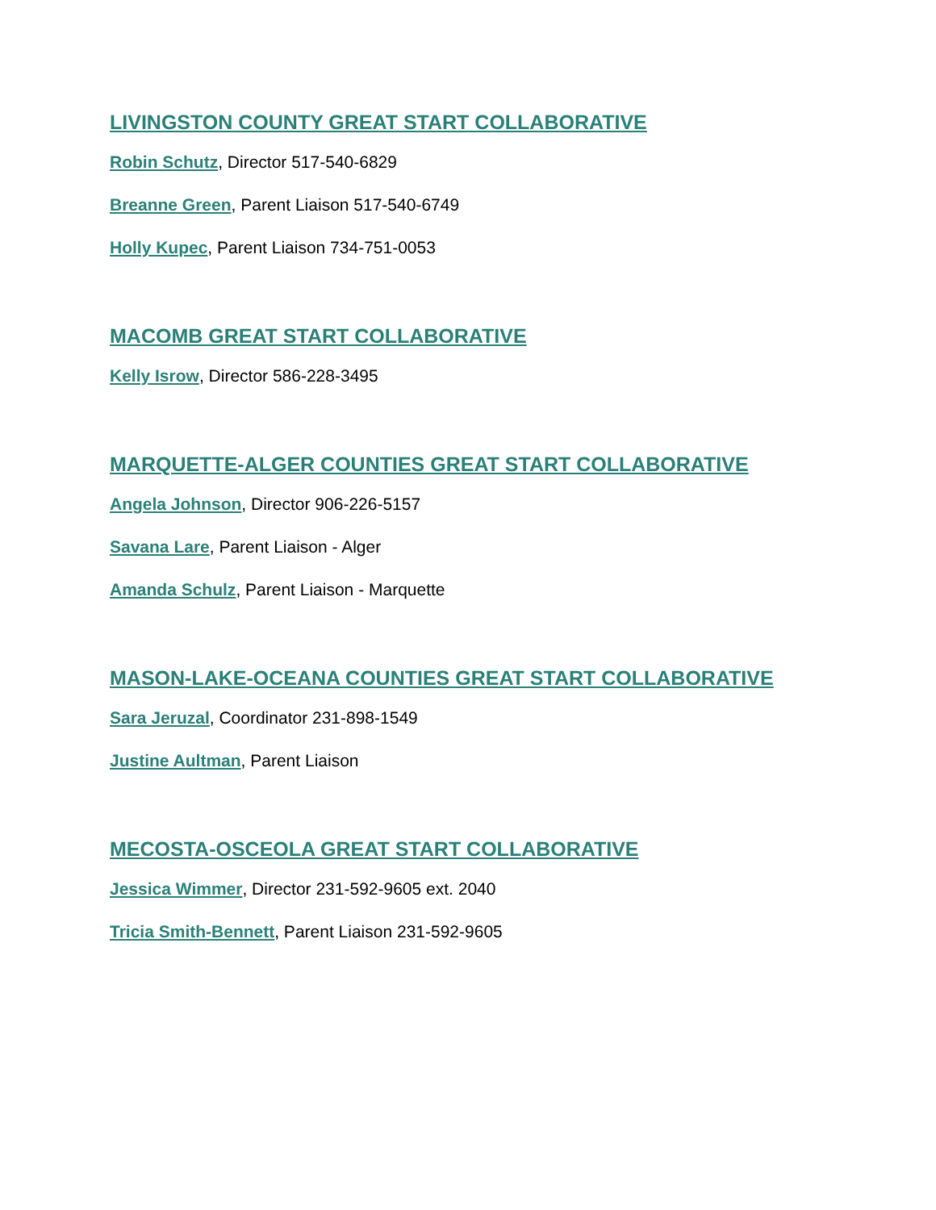LIVINGSTON COUNTY GREAT START COLLABORATIVE
Robin Schutz, Director 517-540-6829
Breanne Green, Parent Liaison 517-540-6749
Holly Kupec, Parent Liaison 734-751-0053
MACOMB GREAT START COLLABORATIVE
Kelly Isrow, Director 586-228-3495
MARQUETTE-ALGER COUNTIES GREAT START COLLABORATIVE
Angela Johnson, Director 906-226-5157
Savana Lare, Parent Liaison - Alger
Amanda Schulz, Parent Liaison - Marquette
MASON-LAKE-OCEANA COUNTIES GREAT START COLLABORATIVE
Sara Jeruzal, Coordinator 231-898-1549
Justine Aultman, Parent Liaison
MECOSTA-OSCEOLA GREAT START COLLABORATIVE
Jessica Wimmer, Director 231-592-9605 ext. 2040
Tricia Smith-Bennett, Parent Liaison 231-592-9605